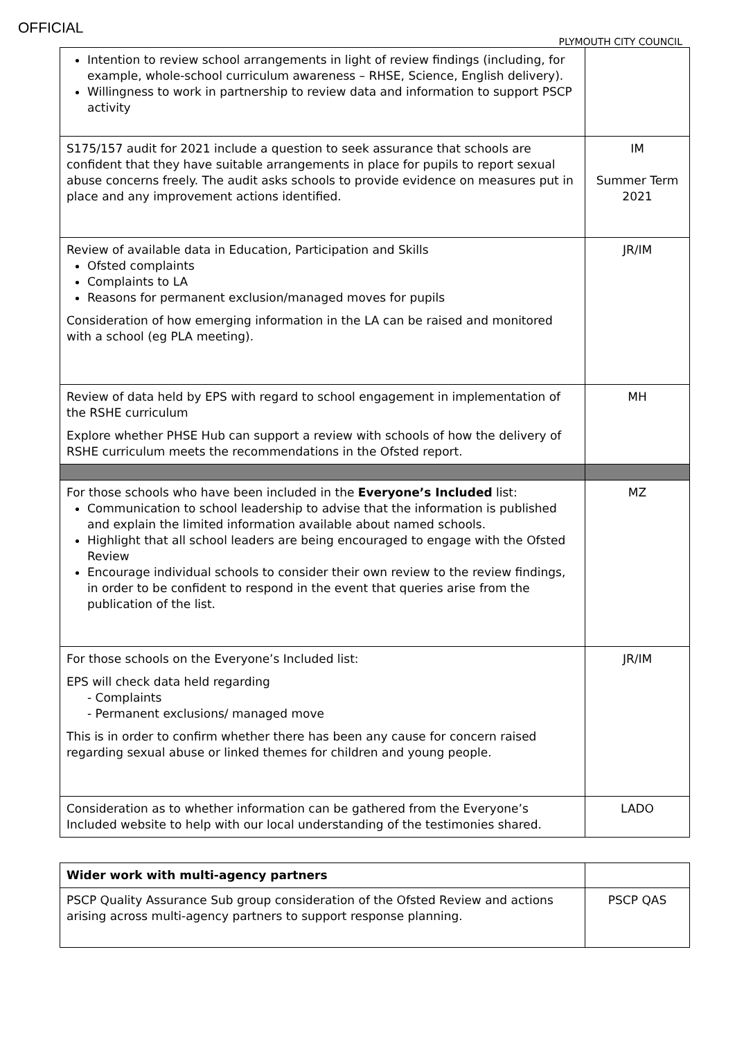OFFICIAL
PLYMOUTH CITY COUNCIL
| Intention to review school arrangements in light of review findings (including, for example, whole-school curriculum awareness – RHSE, Science, English delivery). Willingness to work in partnership to review data and information to support PSCP activity | |
| S175/157 audit for 2021 include a question to seek assurance that schools are confident that they have suitable arrangements in place for pupils to report sexual abuse concerns freely. The audit asks schools to provide evidence on measures put in place and any improvement actions identified. | IM Summer Term 2021 |
| Review of available data in Education, Participation and Skills Ofsted complaints Complaints to LA Reasons for permanent exclusion/managed moves for pupils Consideration of how emerging information in the LA can be raised and monitored with a school (eg PLA meeting). | JR/IM |
| Review of data held by EPS with regard to school engagement in implementation of the RSHE curriculum Explore whether PHSE Hub can support a review with schools of how the delivery of RSHE curriculum meets the recommendations in the Ofsted report. | MH |
| For those schools who have been included in the Everyone’s Included list: Communication to school leadership to advise that the information is published and explain the limited information available about named schools. Highlight that all school leaders are being encouraged to engage with the Ofsted Review Encourage individual schools to consider their own review to the review findings, in order to be confident to respond in the event that queries arise from the publication of the list. | MZ |
| For those schools on the Everyone’s Included list: EPS will check data held regarding - Complaints - Permanent exclusions/ managed move This is in order to confirm whether there has been any cause for concern raised regarding sexual abuse or linked themes for children and young people. | JR/IM |
| Consideration as to whether information can be gathered from the Everyone’s Included website to help with our local understanding of the testimonies shared. | LADO |
| Wider work with multi-agency partners | |
| PSCP Quality Assurance Sub group consideration of the Ofsted Review and actions arising across multi-agency partners to support response planning. | PSCP QAS |